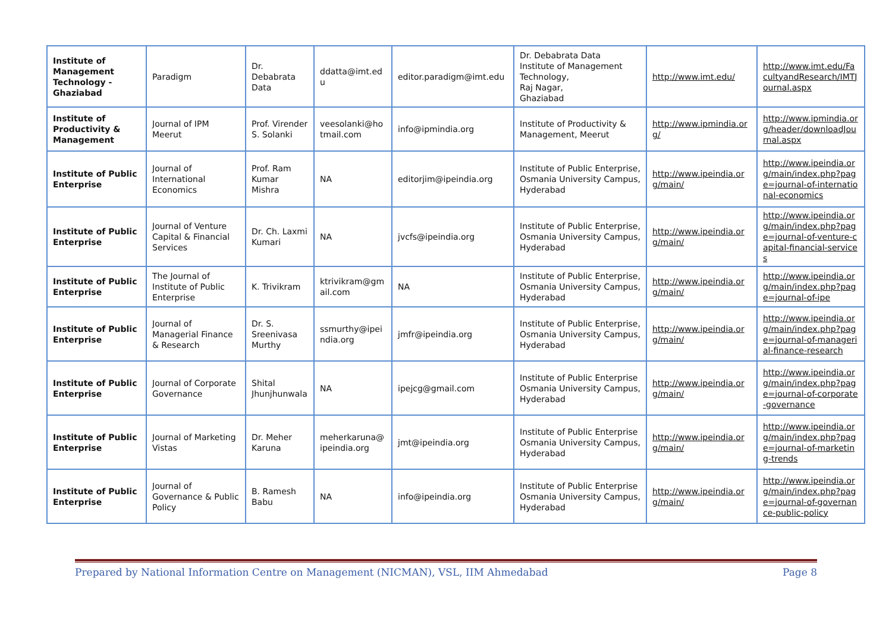| Institute of Management Technology - Ghaziabad | Paradigm | Dr. Debabrata Data | ddatta@imt.edu | editor.paradigm@imt.edu | Dr. Debabrata Data Institute of Management Technology, Raj Nagar, Ghaziabad | http://www.imt.edu/ | http://www.imt.edu/FacultyandResearch/IMTJournal.aspx |
| Institute of Productivity & Management | Journal of IPM Meerut | Prof. Virender S. Solanki | veesolanki@hotmail.com | info@ipmindia.org | Institute of Productivity & Management, Meerut | http://www.ipmindia.org/ | http://www.ipmindia.org/header/downloadJournal.aspx |
| Institute of Public Enterprise | Journal of International Economics | Prof. Ram Kumar Mishra | NA | editorjim@ipeindia.org | Institute of Public Enterprise, Osmania University Campus, Hyderabad | http://www.ipeindia.org/main/ | http://www.ipeindia.org/main/index.php?page=journal-of-international-economics |
| Institute of Public Enterprise | Journal of Venture Capital & Financial Services | Dr. Ch. Laxmi Kumari | NA | jvcfs@ipeindia.org | Institute of Public Enterprise, Osmania University Campus, Hyderabad | http://www.ipeindia.org/main/ | http://www.ipeindia.org/main/index.php?page=journal-of-venture-capital-financial-services |
| Institute of Public Enterprise | The Journal of Institute of Public Enterprise | K. Trivikram | ktrivikram@gmail.com | NA | Institute of Public Enterprise, Osmania University Campus, Hyderabad | http://www.ipeindia.org/main/ | http://www.ipeindia.org/main/index.php?page=journal-of-ipe |
| Institute of Public Enterprise | Journal of Managerial Finance & Research | Dr. S. Sreenivasa Murthy | ssmurthy@ipeindia.org | jmfr@ipeindia.org | Institute of Public Enterprise, Osmania University Campus, Hyderabad | http://www.ipeindia.org/main/ | http://www.ipeindia.org/main/index.php?page=journal-of-managerial-finance-research |
| Institute of Public Enterprise | Journal of Corporate Governance | Shital Jhunjhunwala | NA | ipejcg@gmail.com | Institute of Public Enterprise Osmania University Campus, Hyderabad | http://www.ipeindia.org/main/ | http://www.ipeindia.org/main/index.php?page=journal-of-corporate-governance |
| Institute of Public Enterprise | Journal of Marketing Vistas | Dr. Meher Karuna | meherkaruna@ipeindia.org | jmt@ipeindia.org | Institute of Public Enterprise Osmania University Campus, Hyderabad | http://www.ipeindia.org/main/ | http://www.ipeindia.org/main/index.php?page=journal-of-marketing-trends |
| Institute of Public Enterprise | Journal of Governance & Public Policy | B. Ramesh Babu | NA | info@ipeindia.org | Institute of Public Enterprise Osmania University Campus, Hyderabad | http://www.ipeindia.org/main/ | http://www.ipeindia.org/main/index.php?page=journal-of-governance-public-policy |
Prepared by National Information Centre on Management (NICMAN), VSL, IIM Ahmedabad Page 8